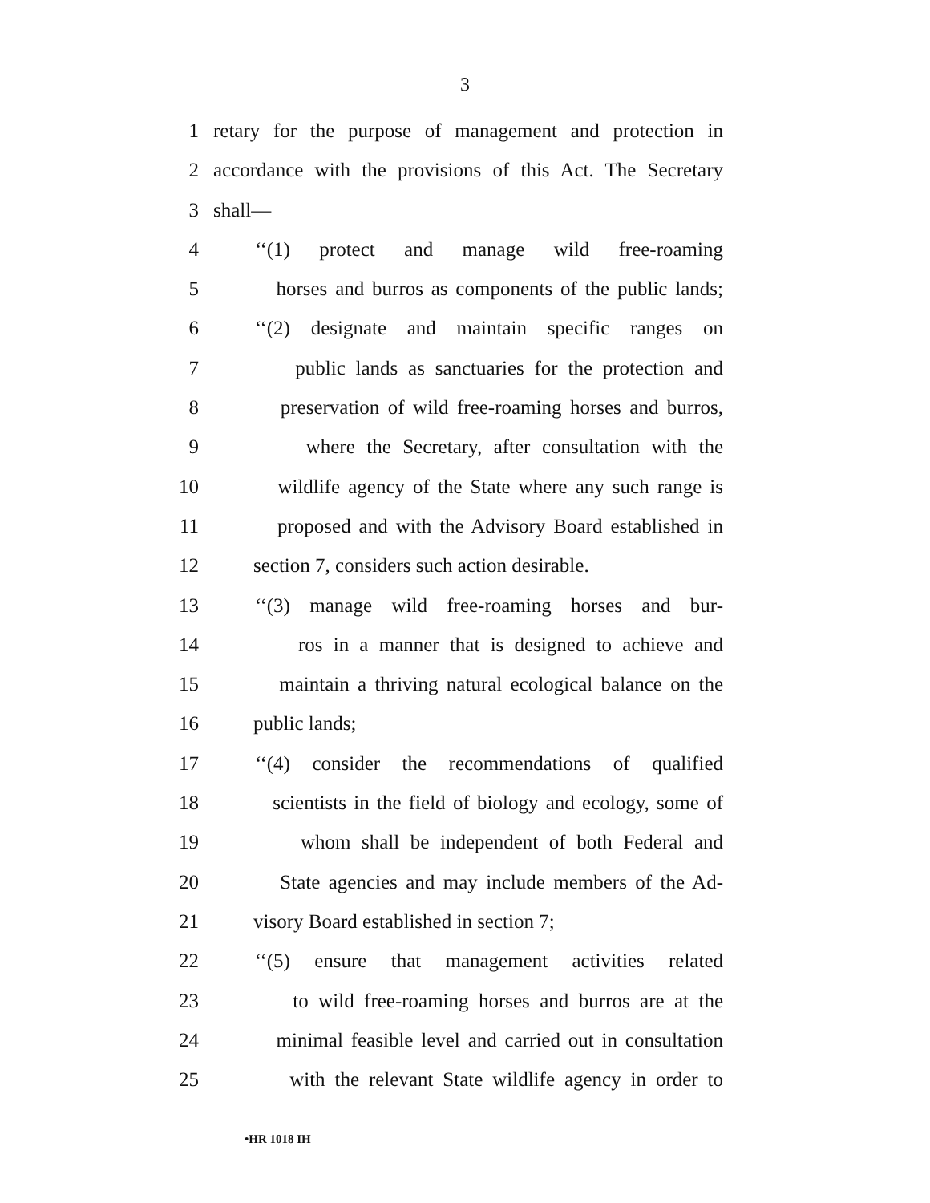3
1 retary for the purpose of management and protection in
2 accordance with the provisions of this Act. The Secretary
3 shall—
4 ‘‘(1) protect and manage wild free-roaming
5 horses and burros as components of the public lands;
6 ‘‘(2) designate and maintain specific ranges on
7 public lands as sanctuaries for the protection and
8 preservation of wild free-roaming horses and burros,
9 where the Secretary, after consultation with the
10 wildlife agency of the State where any such range is
11 proposed and with the Advisory Board established in
12 section 7, considers such action desirable.
13 ‘‘(3) manage wild free-roaming horses and bur-
14 ros in a manner that is designed to achieve and
15 maintain a thriving natural ecological balance on the
16 public lands;
17 ‘‘(4) consider the recommendations of qualified
18 scientists in the field of biology and ecology, some of
19 whom shall be independent of both Federal and
20 State agencies and may include members of the Ad-
21 visory Board established in section 7;
22 ‘‘(5) ensure that management activities related
23 to wild free-roaming horses and burros are at the
24 minimal feasible level and carried out in consultation
25 with the relevant State wildlife agency in order to
•HR 1018 IH